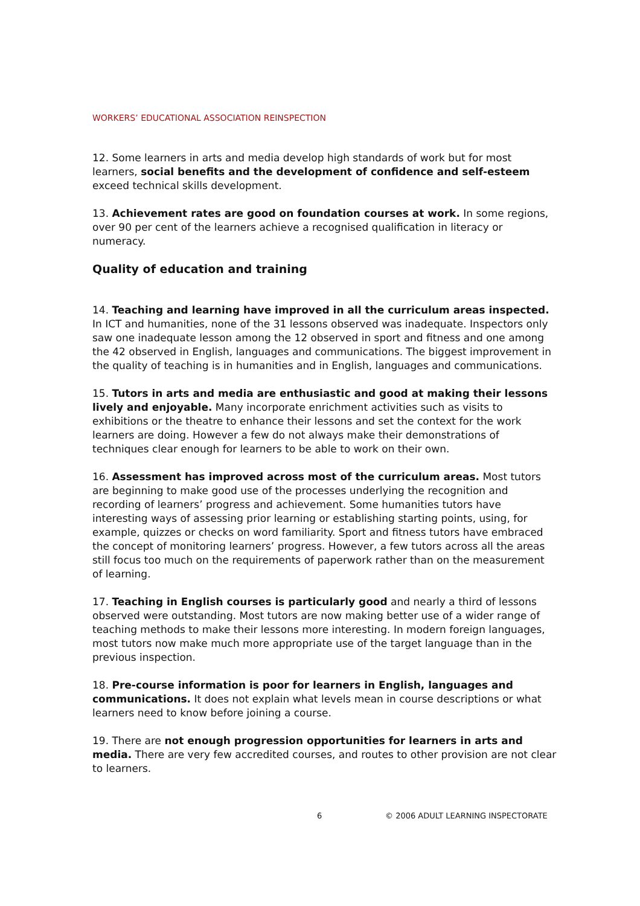WORKERS’ EDUCATIONAL ASSOCIATION REINSPECTION
12. Some learners in arts and media develop high standards of work but for most learners, social benefits and the development of confidence and self-esteem exceed technical skills development.
13. Achievement rates are good on foundation courses at work. In some regions, over 90 per cent of the learners achieve a recognised qualification in literacy or numeracy.
Quality of education and training
14. Teaching and learning have improved in all the curriculum areas inspected. In ICT and humanities, none of the 31 lessons observed was inadequate. Inspectors only saw one inadequate lesson among the 12 observed in sport and fitness and one among the 42 observed in English, languages and communications. The biggest improvement in the quality of teaching is in humanities and in English, languages and communications.
15. Tutors in arts and media are enthusiastic and good at making their lessons lively and enjoyable. Many incorporate enrichment activities such as visits to exhibitions or the theatre to enhance their lessons and set the context for the work learners are doing. However a few do not always make their demonstrations of techniques clear enough for learners to be able to work on their own.
16. Assessment has improved across most of the curriculum areas. Most tutors are beginning to make good use of the processes underlying the recognition and recording of learners’ progress and achievement. Some humanities tutors have interesting ways of assessing prior learning or establishing starting points, using, for example, quizzes or checks on word familiarity. Sport and fitness tutors have embraced the concept of monitoring learners’ progress. However, a few tutors across all the areas still focus too much on the requirements of paperwork rather than on the measurement of learning.
17. Teaching in English courses is particularly good and nearly a third of lessons observed were outstanding. Most tutors are now making better use of a wider range of teaching methods to make their lessons more interesting. In modern foreign languages, most tutors now make much more appropriate use of the target language than in the previous inspection.
18. Pre-course information is poor for learners in English, languages and communications. It does not explain what levels mean in course descriptions or what learners need to know before joining a course.
19. There are not enough progression opportunities for learners in arts and media. There are very few accredited courses, and routes to other provision are not clear to learners.
6 © 2006 ADULT LEARNING INSPECTORATE